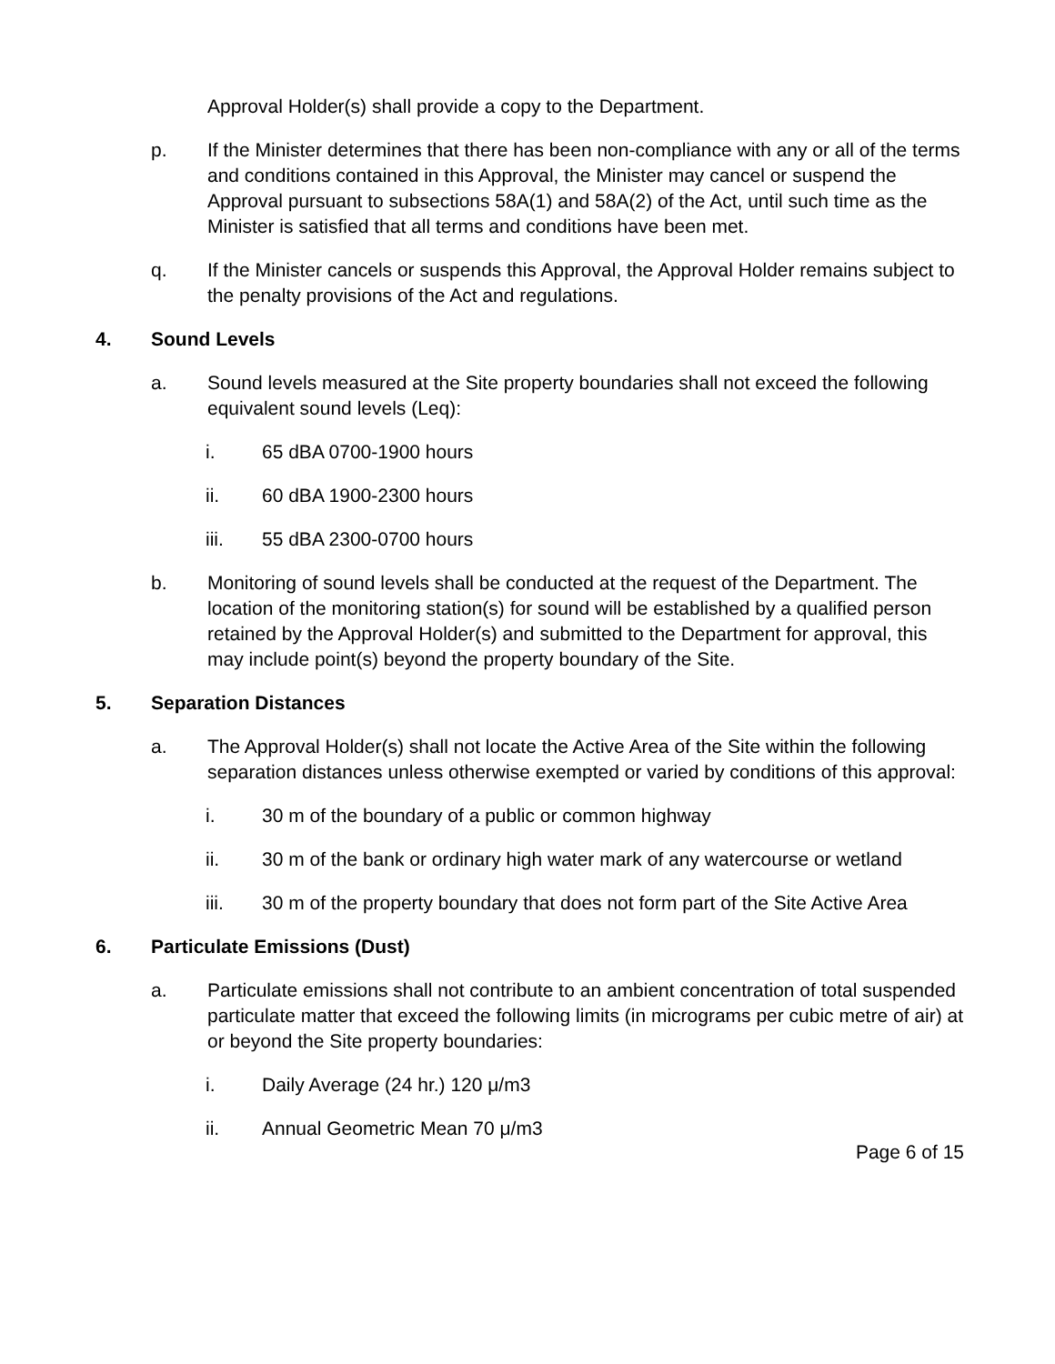Approval Holder(s) shall provide a copy to the Department.
p. If the Minister determines that there has been non-compliance with any or all of the terms and conditions contained in this Approval, the Minister may cancel or suspend the Approval pursuant to subsections 58A(1) and 58A(2) of the Act, until such time as the Minister is satisfied that all terms and conditions have been met.
q. If the Minister cancels or suspends this Approval, the Approval Holder remains subject to the penalty provisions of the Act and regulations.
4. Sound Levels
a. Sound levels measured at the Site property boundaries shall not exceed the following equivalent sound levels (Leq):
i. 65 dBA 0700-1900 hours
ii. 60 dBA 1900-2300 hours
iii. 55 dBA 2300-0700 hours
b. Monitoring of sound levels shall be conducted at the request of the Department. The location of the monitoring station(s) for sound will be established by a qualified person retained by the Approval Holder(s) and submitted to the Department for approval, this may include point(s) beyond the property boundary of the Site.
5. Separation Distances
a. The Approval Holder(s) shall not locate the Active Area of the Site within the following separation distances unless otherwise exempted or varied by conditions of this approval:
i. 30 m of the boundary of a public or common highway
ii. 30 m of the bank or ordinary high water mark of any watercourse or wetland
iii. 30 m of the property boundary that does not form part of the Site Active Area
6. Particulate Emissions (Dust)
a. Particulate emissions shall not contribute to an ambient concentration of total suspended particulate matter that exceed the following limits (in micrograms per cubic metre of air) at or beyond the Site property boundaries:
i. Daily Average (24 hr.) 120 μ/m3
ii. Annual Geometric Mean 70 μ/m3
Page 6 of 15